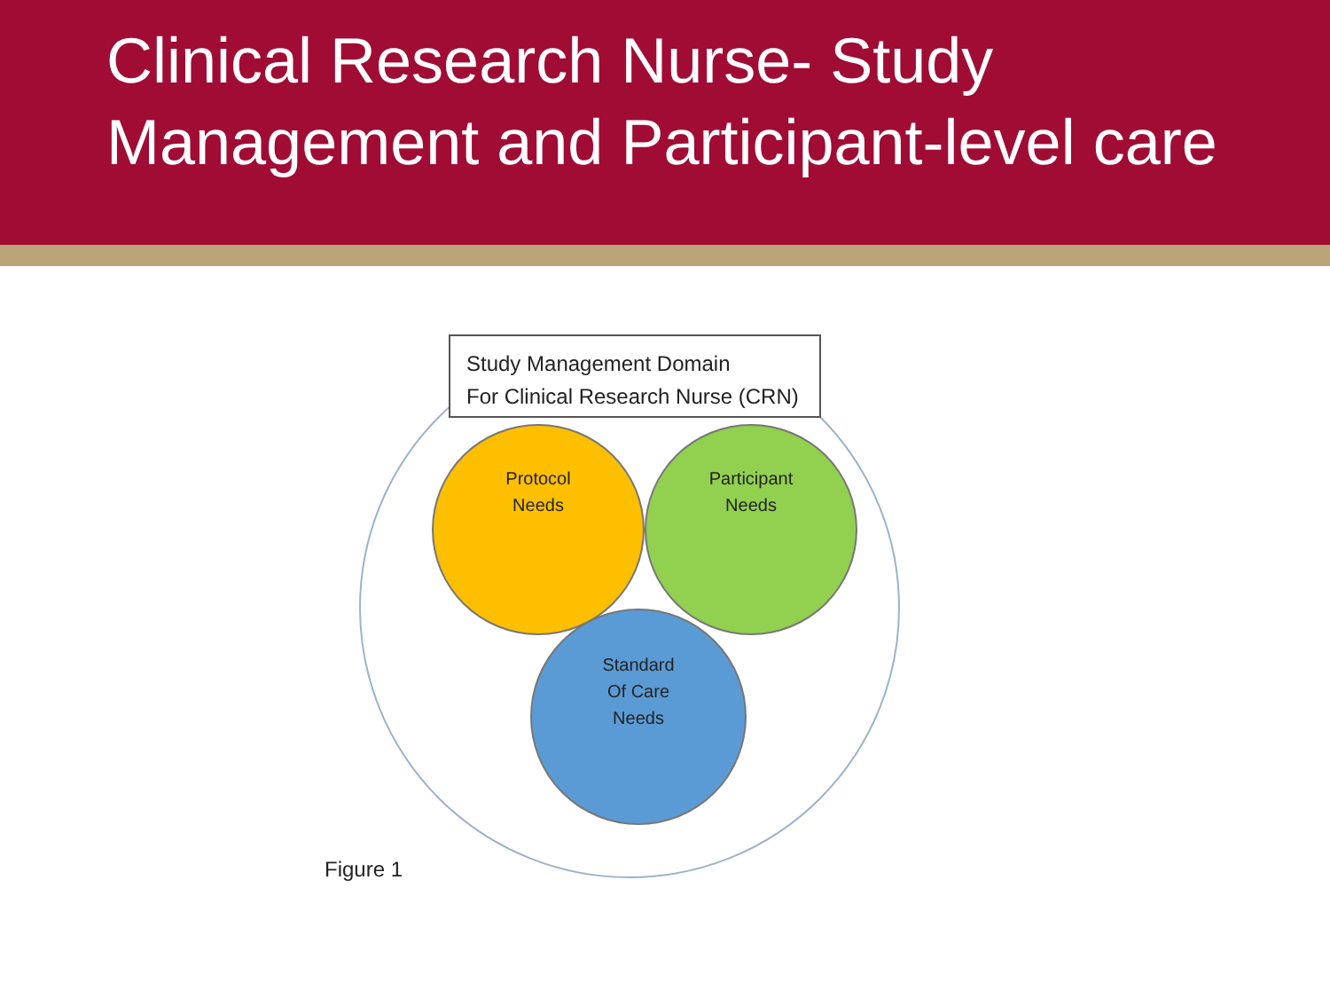Clinical Research Nurse- Study Management and Participant-level care
Study Management Domain
For Clinical Research Nurse (CRN)
Protocol
Needs
Participant
Needs
Standard
Of Care
Needs
Figure 1